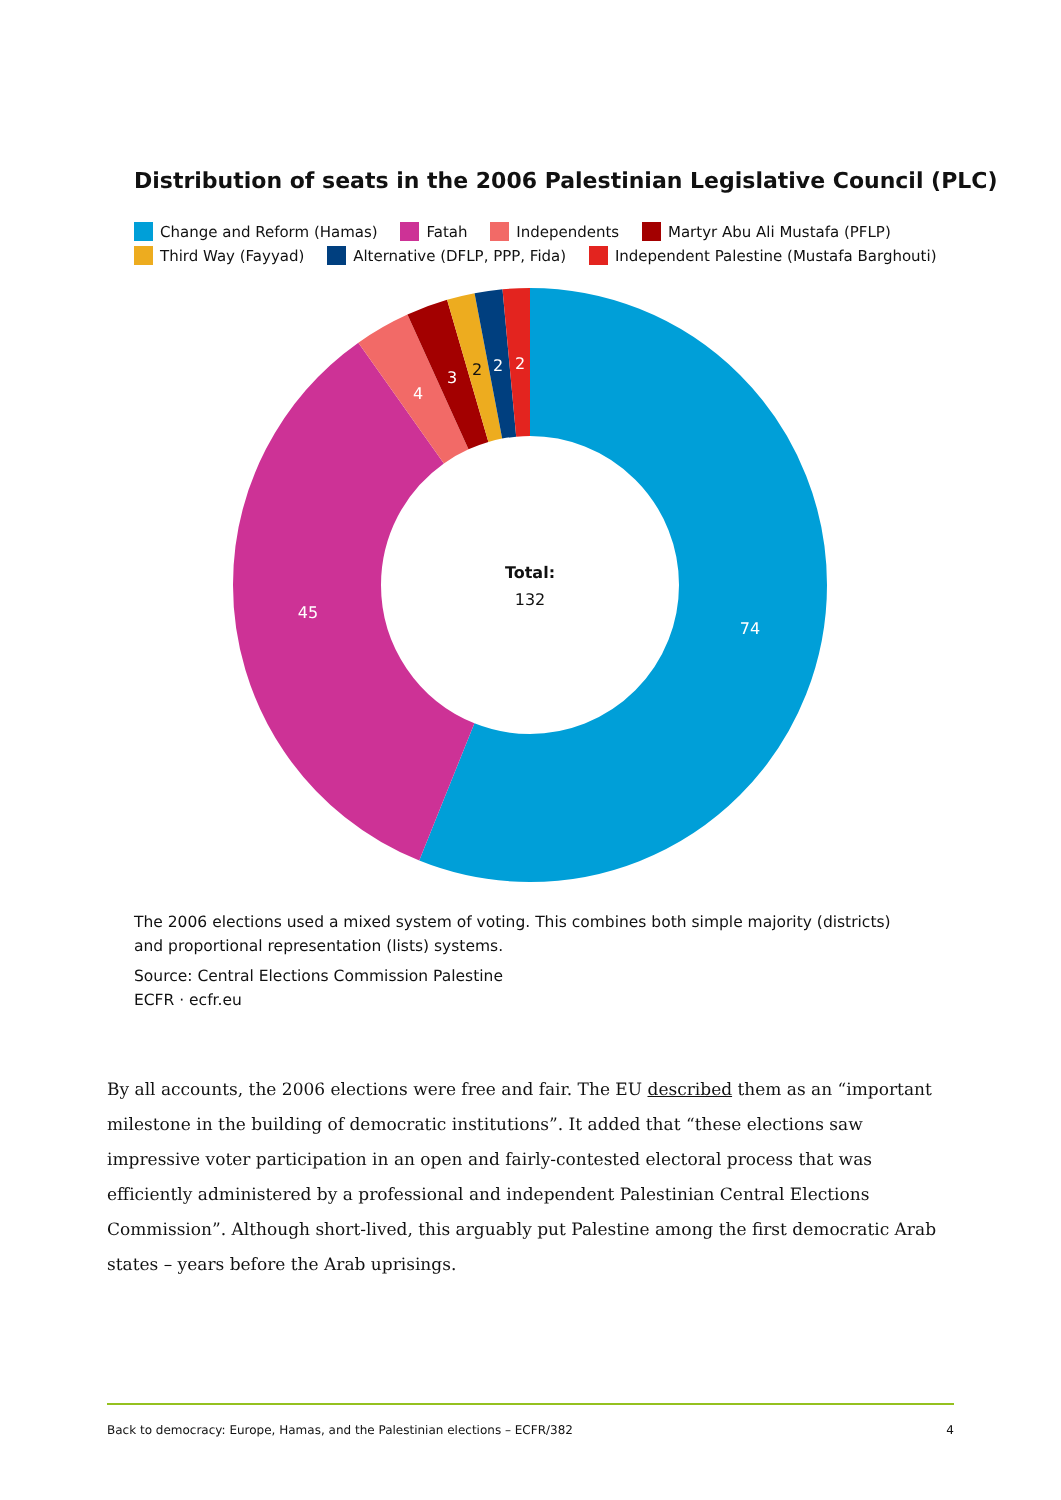Distribution of seats in the 2006 Palestinian Legislative Council (PLC)
Change and Reform (Hamas) Fatah Independents Martyr Abu Ali Mustafa (PFLP)
Third Way (Fayyad) Alternative (DFLP, PPP, Fida) Independent Palestine (Mustafa Barghouti)
74
45
4
3
2
2
2
Total:
132
The 2006 elections used a mixed system of voting. This combines both simple majority (districts) and proportional representation (lists) systems.
Source: Central Elections Commission Palestine
ECFR · ecfr.eu
By all accounts, the 2006 elections were free and fair. The EU described them as an “important milestone in the building of democratic institutions”. It added that “these elections saw impressive voter participation in an open and fairly-contested electoral process that was efficiently administered by a professional and independent Palestinian Central Elections Commission”. Although short-lived, this arguably put Palestine among the first democratic Arab states – years before the Arab uprisings.
Back to democracy: Europe, Hamas, and the Palestinian elections – ECFR/382 4